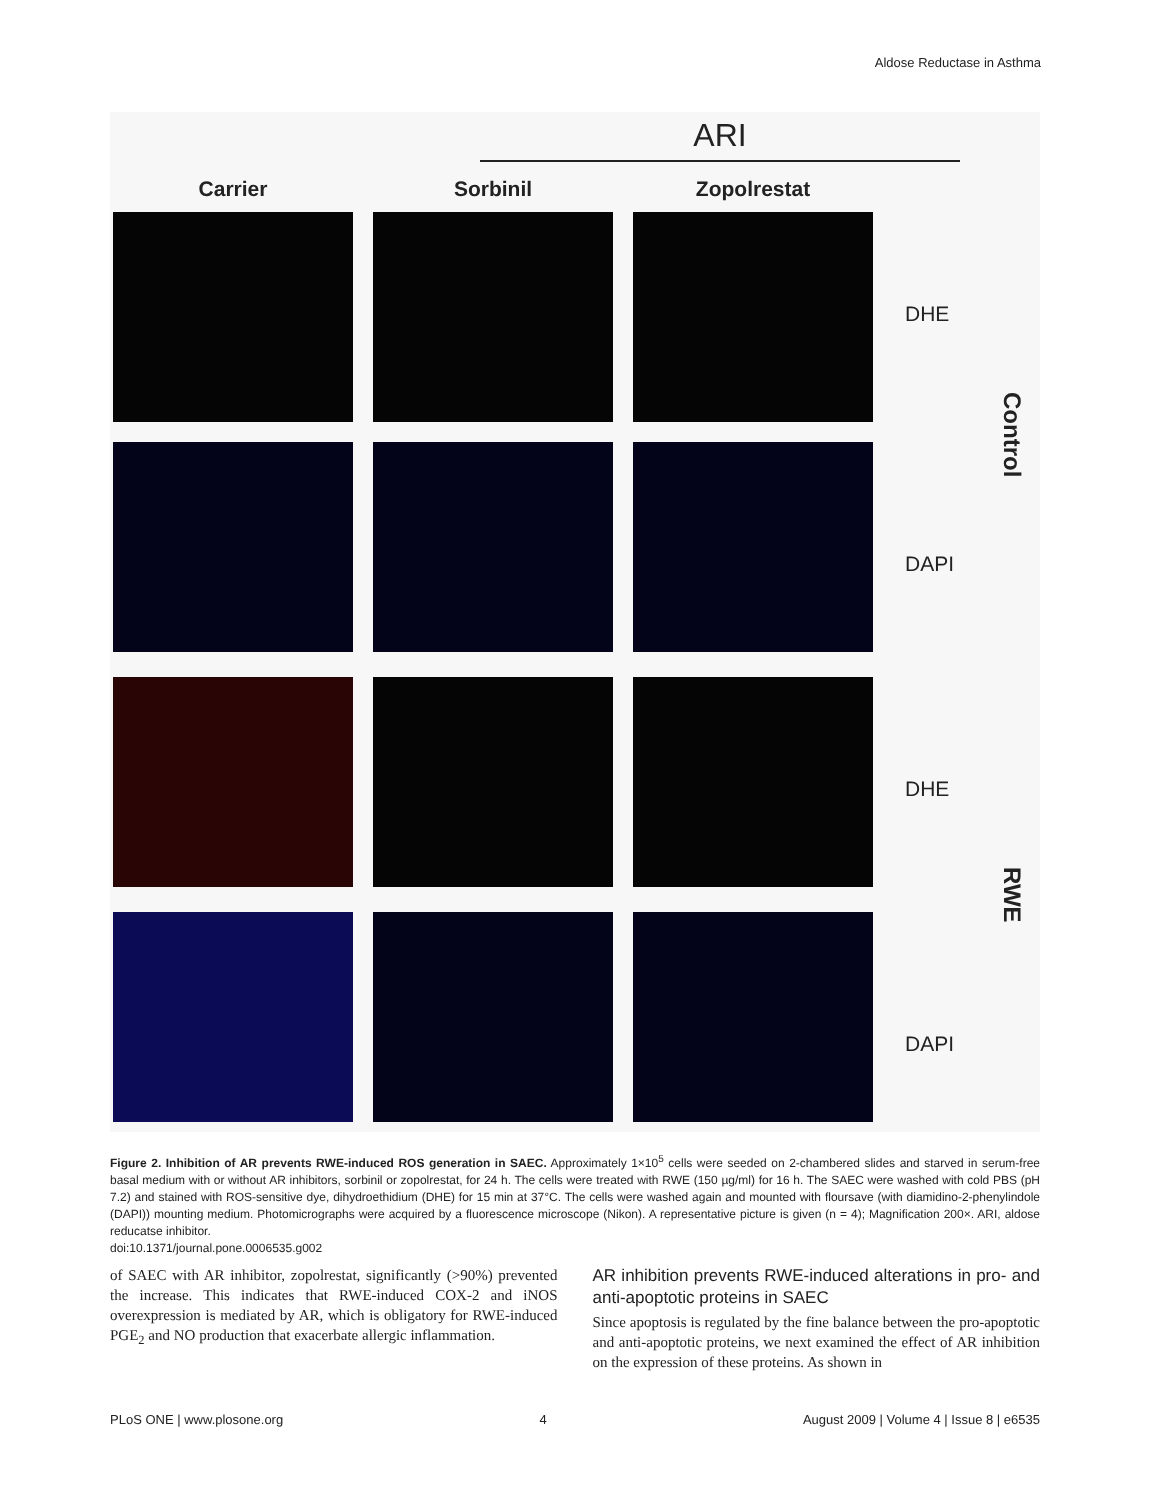Aldose Reductase in Asthma
ARI
Carrier Sorbinil Zopolrestat
DHE
DAPI
DHE
DAPI
Control
RWE
Figure 2. Inhibition of AR prevents RWE-induced ROS generation in SAEC. Approximately 1×10<sup>5</sup> cells were seeded on 2-chambered slides and starved in serum-free basal medium with or without AR inhibitors, sorbinil or zopolrestat, for 24 h. The cells were treated with RWE (150 µg/ml) for 16 h. The SAEC were washed with cold PBS (pH 7.2) and stained with ROS-sensitive dye, dihydroethidium (DHE) for 15 min at 37°C. The cells were washed again and mounted with floursave (with diamidino-2-phenylindole (DAPI)) mounting medium. Photomicrographs were acquired by a fluorescence microscope (Nikon). A representative picture is given (n = 4); Magnification 200×. ARI, aldose reducatse inhibitor.
doi:10.1371/journal.pone.0006535.g002
of SAEC with AR inhibitor, zopolrestat, significantly (>90%) prevented the increase. This indicates that RWE-induced COX-2 and iNOS overexpression is mediated by AR, which is obligatory for RWE-induced PGE<sub>2</sub> and NO production that exacerbate allergic inflammation.
AR inhibition prevents RWE-induced alterations in pro- and anti-apoptotic proteins in SAEC
Since apoptosis is regulated by the fine balance between the pro-apoptotic and anti-apoptotic proteins, we next examined the effect of AR inhibition on the expression of these proteins. As shown in
PLoS ONE | www.plosone.org 4 August 2009 | Volume 4 | Issue 8 | e6535